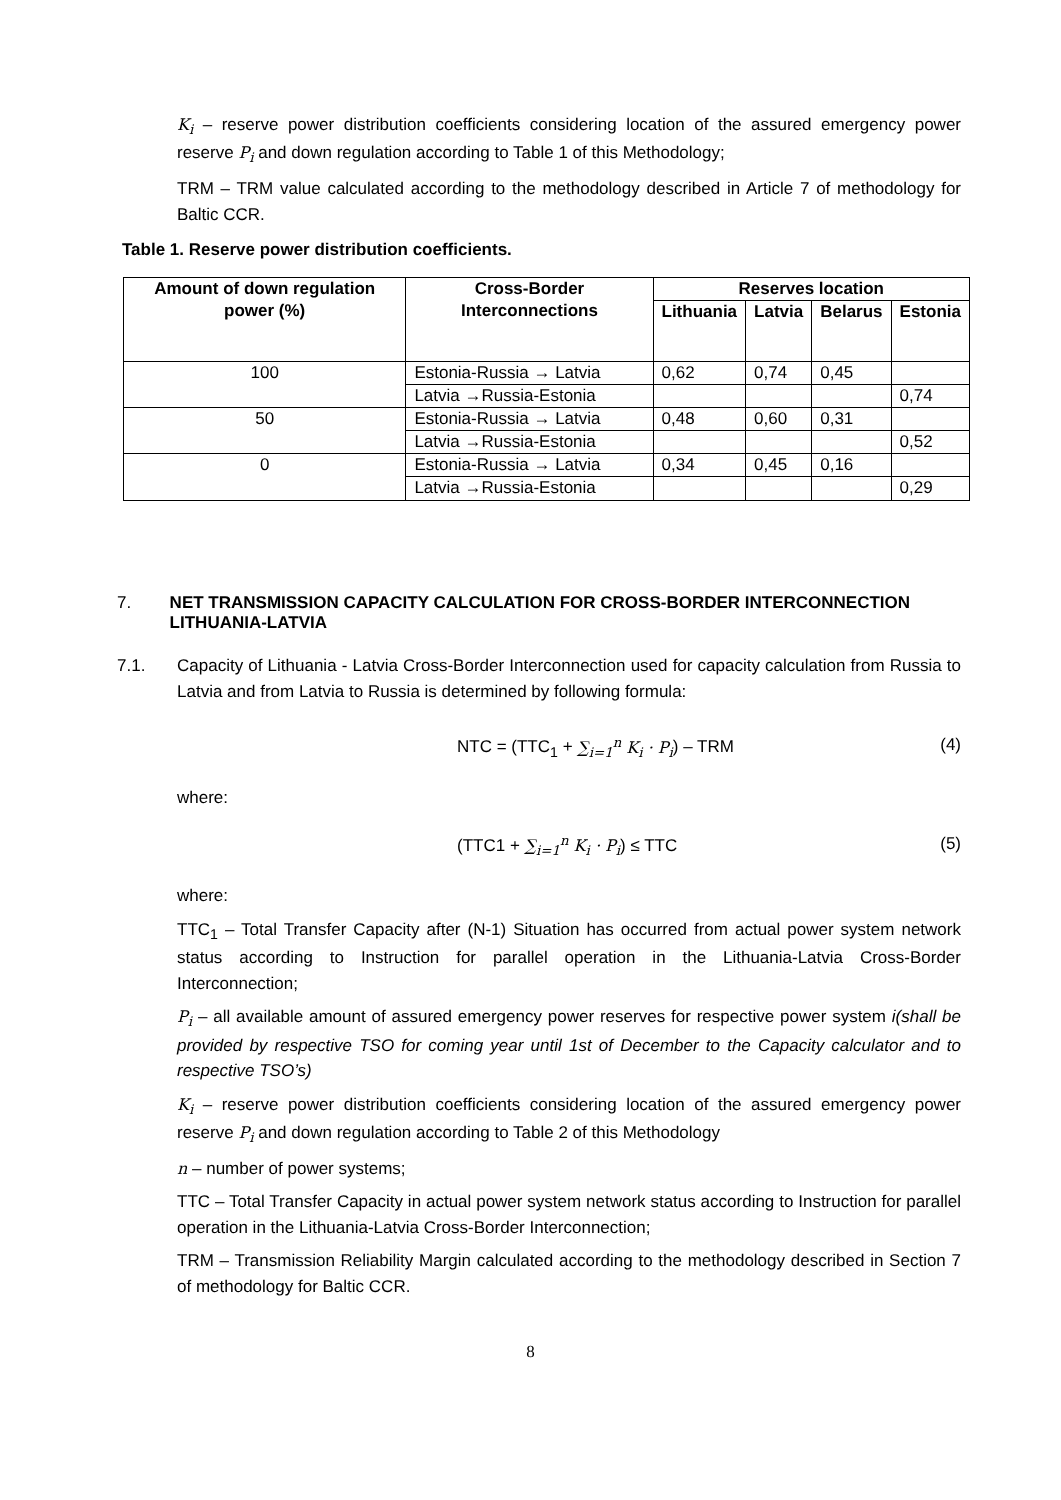K<sub>i</sub> – reserve power distribution coefficients considering location of the assured emergency power reserve P<sub>i</sub> and down regulation according to Table 1 of this Methodology;
TRM – TRM value calculated according to the methodology described in Article 7 of methodology for Baltic CCR.
Table 1. Reserve power distribution coefficients.
| Amount of down regulation power (%) | Cross-Border Interconnections | Reserves location | | | |
| --- | --- | --- | --- | --- | --- |
| | | Lithuania | Latvia | Belarus | Estonia |
| 100 | Estonia-Russia → Latvia | 0,62 | 0,74 | 0,45 | |
| | Latvia →Russia-Estonia | | | | 0,74 |
| 50 | Estonia-Russia → Latvia | 0,48 | 0,60 | 0,31 | |
| | Latvia →Russia-Estonia | | | | 0,52 |
| 0 | Estonia-Russia → Latvia | 0,34 | 0,45 | 0,16 | |
| | Latvia →Russia-Estonia | | | | 0,29 |
7. NET TRANSMISSION CAPACITY CALCULATION FOR CROSS-BORDER INTERCONNECTION LITHUANIA-LATVIA
7.1. Capacity of Lithuania - Latvia Cross-Border Interconnection used for capacity calculation from Russia to Latvia and from Latvia to Russia is determined by following formula:
NTC = (TTC<sub>1</sub> + ∑<sub>i=1</sub><sup>n</sup> K<sub>i</sub> · P<sub>i</sub>) – TRM (4)
where:
(TTC1 + ∑<sub>i=1</sub><sup>n</sup> K<sub>i</sub> · P<sub>i</sub>) ≤ TTC (5)
where:
TTC<sub>1</sub> – Total Transfer Capacity after (N-1) Situation has occurred from actual power system network status according to Instruction for parallel operation in the Lithuania-Latvia Cross-Border Interconnection;
P<sub>i</sub> – all available amount of assured emergency power reserves for respective power system i(shall be provided by respective TSO for coming year until 1st of December to the Capacity calculator and to respective TSO’s)
K<sub>i</sub> – reserve power distribution coefficients considering location of the assured emergency power reserve P<sub>i</sub> and down regulation according to Table 2 of this Methodology
n – number of power systems;
TTC – Total Transfer Capacity in actual power system network status according to Instruction for parallel operation in the Lithuania-Latvia Cross-Border Interconnection;
TRM – Transmission Reliability Margin calculated according to the methodology described in Section 7 of methodology for Baltic CCR.
8